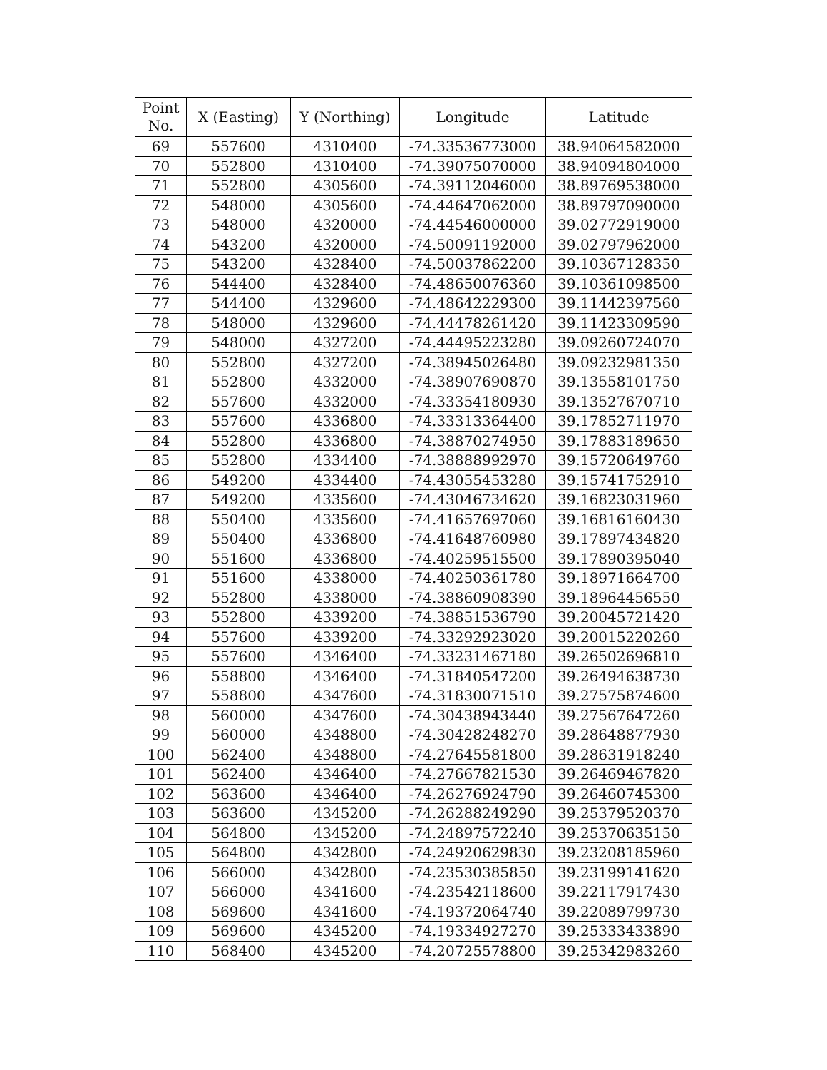| Point No. | X (Easting) | Y (Northing) | Longitude | Latitude |
| --- | --- | --- | --- | --- |
| 69 | 557600 | 4310400 | -74.33536773000 | 38.94064582000 |
| 70 | 552800 | 4310400 | -74.39075070000 | 38.94094804000 |
| 71 | 552800 | 4305600 | -74.39112046000 | 38.89769538000 |
| 72 | 548000 | 4305600 | -74.44647062000 | 38.89797090000 |
| 73 | 548000 | 4320000 | -74.44546000000 | 39.02772919000 |
| 74 | 543200 | 4320000 | -74.50091192000 | 39.02797962000 |
| 75 | 543200 | 4328400 | -74.50037862200 | 39.10367128350 |
| 76 | 544400 | 4328400 | -74.48650076360 | 39.10361098500 |
| 77 | 544400 | 4329600 | -74.48642229300 | 39.11442397560 |
| 78 | 548000 | 4329600 | -74.44478261420 | 39.11423309590 |
| 79 | 548000 | 4327200 | -74.44495223280 | 39.09260724070 |
| 80 | 552800 | 4327200 | -74.38945026480 | 39.09232981350 |
| 81 | 552800 | 4332000 | -74.38907690870 | 39.13558101750 |
| 82 | 557600 | 4332000 | -74.33354180930 | 39.13527670710 |
| 83 | 557600 | 4336800 | -74.33313364400 | 39.17852711970 |
| 84 | 552800 | 4336800 | -74.38870274950 | 39.17883189650 |
| 85 | 552800 | 4334400 | -74.38888992970 | 39.15720649760 |
| 86 | 549200 | 4334400 | -74.43055453280 | 39.15741752910 |
| 87 | 549200 | 4335600 | -74.43046734620 | 39.16823031960 |
| 88 | 550400 | 4335600 | -74.41657697060 | 39.16816160430 |
| 89 | 550400 | 4336800 | -74.41648760980 | 39.17897434820 |
| 90 | 551600 | 4336800 | -74.40259515500 | 39.17890395040 |
| 91 | 551600 | 4338000 | -74.40250361780 | 39.18971664700 |
| 92 | 552800 | 4338000 | -74.38860908390 | 39.18964456550 |
| 93 | 552800 | 4339200 | -74.38851536790 | 39.20045721420 |
| 94 | 557600 | 4339200 | -74.33292923020 | 39.20015220260 |
| 95 | 557600 | 4346400 | -74.33231467180 | 39.26502696810 |
| 96 | 558800 | 4346400 | -74.31840547200 | 39.26494638730 |
| 97 | 558800 | 4347600 | -74.31830071510 | 39.27575874600 |
| 98 | 560000 | 4347600 | -74.30438943440 | 39.27567647260 |
| 99 | 560000 | 4348800 | -74.30428248270 | 39.28648877930 |
| 100 | 562400 | 4348800 | -74.27645581800 | 39.28631918240 |
| 101 | 562400 | 4346400 | -74.27667821530 | 39.26469467820 |
| 102 | 563600 | 4346400 | -74.26276924790 | 39.26460745300 |
| 103 | 563600 | 4345200 | -74.26288249290 | 39.25379520370 |
| 104 | 564800 | 4345200 | -74.24897572240 | 39.25370635150 |
| 105 | 564800 | 4342800 | -74.24920629830 | 39.23208185960 |
| 106 | 566000 | 4342800 | -74.23530385850 | 39.23199141620 |
| 107 | 566000 | 4341600 | -74.23542118600 | 39.22117917430 |
| 108 | 569600 | 4341600 | -74.19372064740 | 39.22089799730 |
| 109 | 569600 | 4345200 | -74.19334927270 | 39.25333433890 |
| 110 | 568400 | 4345200 | -74.20725578800 | 39.25342983260 |